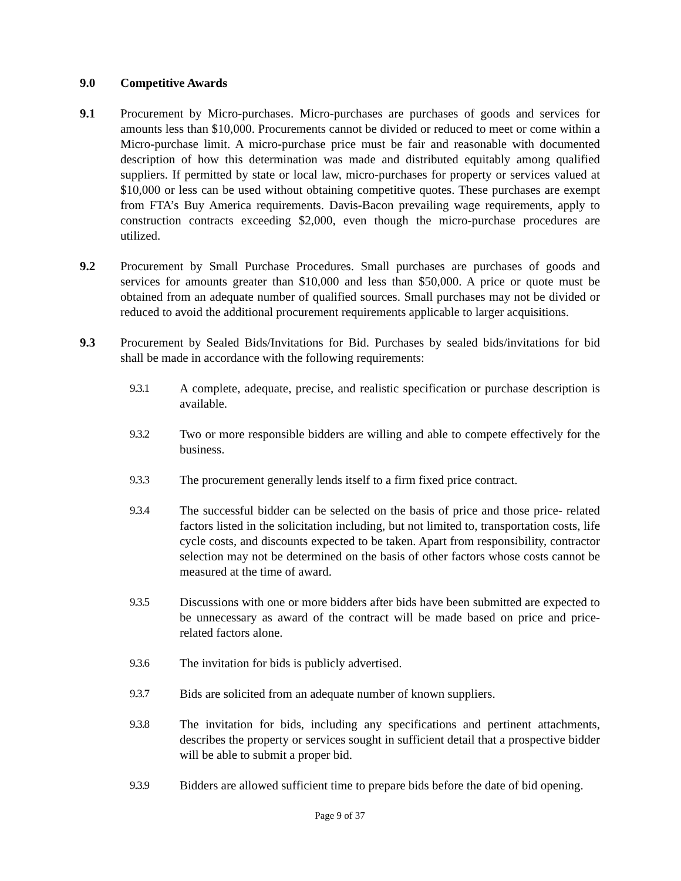9.0 Competitive Awards
9.1 Procurement by Micro-purchases. Micro-purchases are purchases of goods and services for amounts less than $10,000. Procurements cannot be divided or reduced to meet or come within a Micro-purchase limit. A micro-purchase price must be fair and reasonable with documented description of how this determination was made and distributed equitably among qualified suppliers. If permitted by state or local law, micro-purchases for property or services valued at $10,000 or less can be used without obtaining competitive quotes. These purchases are exempt from FTA’s Buy America requirements. Davis-Bacon prevailing wage requirements, apply to construction contracts exceeding $2,000, even though the micro-purchase procedures are utilized.
9.2 Procurement by Small Purchase Procedures. Small purchases are purchases of goods and services for amounts greater than $10,000 and less than $50,000. A price or quote must be obtained from an adequate number of qualified sources. Small purchases may not be divided or reduced to avoid the additional procurement requirements applicable to larger acquisitions.
9.3 Procurement by Sealed Bids/Invitations for Bid. Purchases by sealed bids/invitations for bid shall be made in accordance with the following requirements:
9.3.1 A complete, adequate, precise, and realistic specification or purchase description is available.
9.3.2 Two or more responsible bidders are willing and able to compete effectively for the business.
9.3.3 The procurement generally lends itself to a firm fixed price contract.
9.3.4 The successful bidder can be selected on the basis of price and those price- related factors listed in the solicitation including, but not limited to, transportation costs, life cycle costs, and discounts expected to be taken. Apart from responsibility, contractor selection may not be determined on the basis of other factors whose costs cannot be measured at the time of award.
9.3.5 Discussions with one or more bidders after bids have been submitted are expected to be unnecessary as award of the contract will be made based on price and price-related factors alone.
9.3.6 The invitation for bids is publicly advertised.
9.3.7 Bids are solicited from an adequate number of known suppliers.
9.3.8 The invitation for bids, including any specifications and pertinent attachments, describes the property or services sought in sufficient detail that a prospective bidder will be able to submit a proper bid.
9.3.9 Bidders are allowed sufficient time to prepare bids before the date of bid opening.
Page 9 of 37